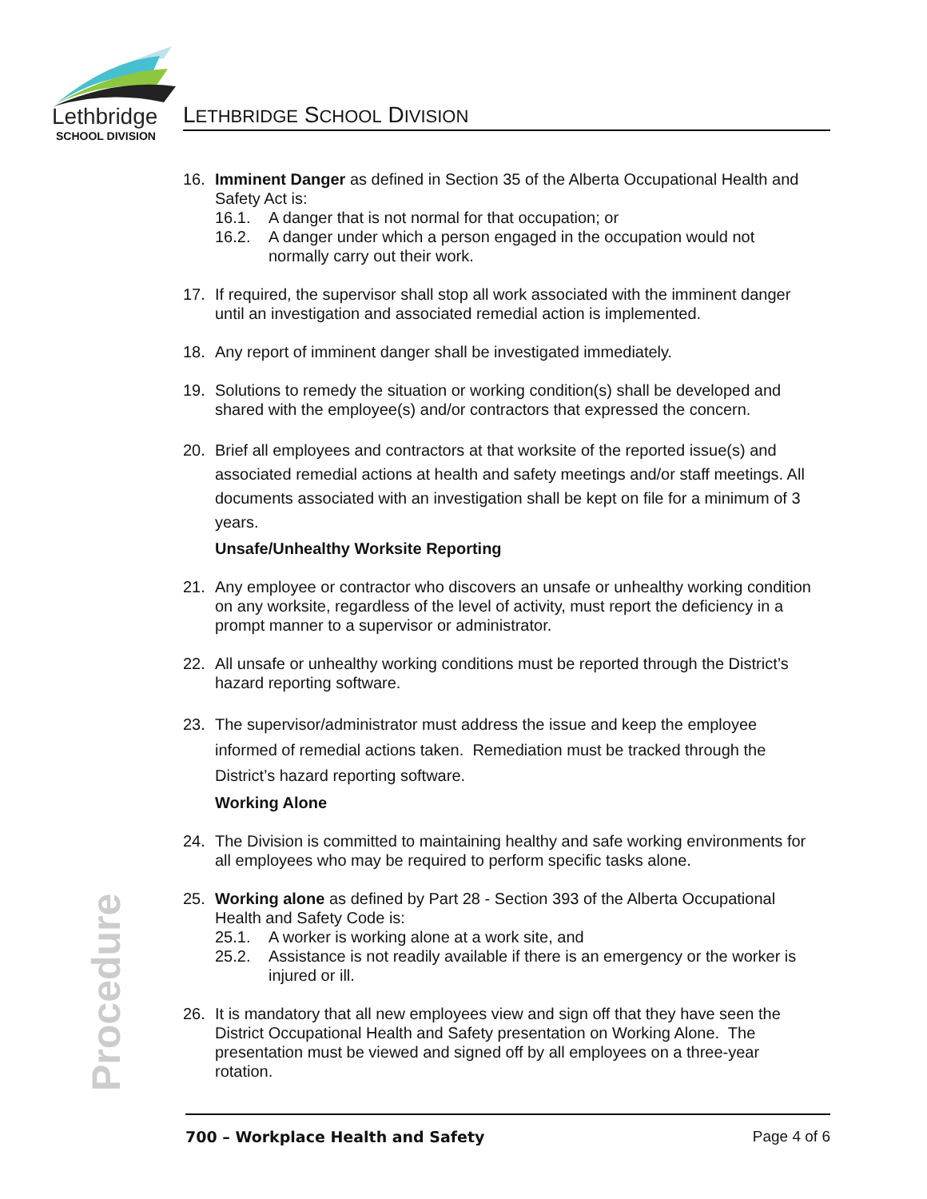Lethbridge
SCHOOL DIVISION
LETHBRIDGE SCHOOL DIVISION
16. Imminent Danger as defined in Section 35 of the Alberta Occupational Health and Safety Act is:
16.1. A danger that is not normal for that occupation; or
16.2. A danger under which a person engaged in the occupation would not normally carry out their work.
17. If required, the supervisor shall stop all work associated with the imminent danger until an investigation and associated remedial action is implemented.
18. Any report of imminent danger shall be investigated immediately.
19. Solutions to remedy the situation or working condition(s) shall be developed and shared with the employee(s) and/or contractors that expressed the concern.
20. Brief all employees and contractors at that worksite of the reported issue(s) and associated remedial actions at health and safety meetings and/or staff meetings. All documents associated with an investigation shall be kept on file for a minimum of 3 years.
Unsafe/Unhealthy Worksite Reporting
21. Any employee or contractor who discovers an unsafe or unhealthy working condition on any worksite, regardless of the level of activity, must report the deficiency in a prompt manner to a supervisor or administrator.
22. All unsafe or unhealthy working conditions must be reported through the District’s hazard reporting software.
23. The supervisor/administrator must address the issue and keep the employee informed of remedial actions taken. Remediation must be tracked through the District’s hazard reporting software.
Working Alone
24. The Division is committed to maintaining healthy and safe working environments for all employees who may be required to perform specific tasks alone.
25. Working alone as defined by Part 28 - Section 393 of the Alberta Occupational Health and Safety Code is:
25.1. A worker is working alone at a work site, and
25.2. Assistance is not readily available if there is an emergency or the worker is injured or ill.
26. It is mandatory that all new employees view and sign off that they have seen the District Occupational Health and Safety presentation on Working Alone. The presentation must be viewed and signed off by all employees on a three-year rotation.
Procedure
700 – Workplace Health and Safety Page 4 of 6